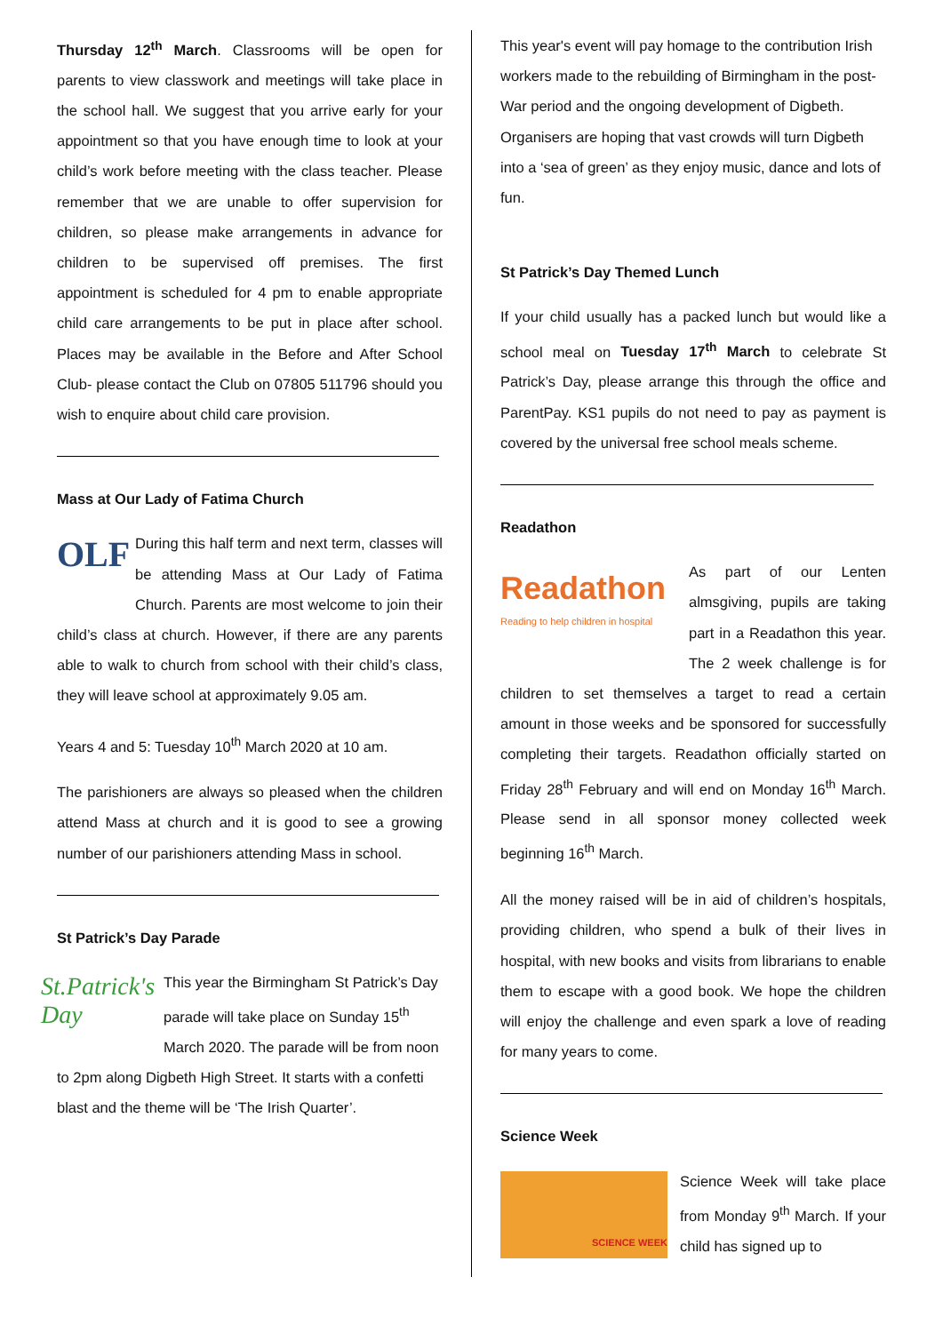Thursday 12<sup>th</sup> March. Classrooms will be open for parents to view classwork and meetings will take place in the school hall. We suggest that you arrive early for your appointment so that you have enough time to look at your child’s work before meeting with the class teacher. Please remember that we are unable to offer supervision for children, so please make arrangements in advance for children to be supervised off premises. The first appointment is scheduled for 4 pm to enable appropriate child care arrangements to be put in place after school. Places may be available in the Before and After School Club- please contact the Club on 07805 511796 should you wish to enquire about child care provision.
Mass at Our Lady of Fatima Church
OLF
During this half term and next term, classes will be attending Mass at Our Lady of Fatima Church. Parents are most welcome to join their child’s class at church. However, if there are any parents able to walk to church from school with their child’s class, they will leave school at approximately 9.05 am.
Years 4 and 5: Tuesday 10<sup>th</sup> March 2020 at 10 am.
The parishioners are always so pleased when the children attend Mass at church and it is good to see a growing number of our parishioners attending Mass in school.
St Patrick’s Day Parade
St.Patrick's Day
This year the Birmingham St Patrick’s Day parade will take place on Sunday 15<sup>th</sup> March 2020. The parade will be from noon to 2pm along Digbeth High Street. It starts with a confetti blast and the theme will be ‘The Irish Quarter’.
This year's event will pay homage to the contribution Irish workers made to the rebuilding of Birmingham in the post-War period and the ongoing development of Digbeth. Organisers are hoping that vast crowds will turn Digbeth into a ‘sea of green’ as they enjoy music, dance and lots of fun.
St Patrick’s Day Themed Lunch
If your child usually has a packed lunch but would like a school meal on Tuesday 17<sup>th</sup> March to celebrate St Patrick’s Day, please arrange this through the office and ParentPay. KS1 pupils do not need to pay as payment is covered by the universal free school meals scheme.
Readathon
Readathon
Reading to help children in hospital
As part of our Lenten almsgiving, pupils are taking part in a Readathon this year. The 2 week challenge is for children to set themselves a target to read a certain amount in those weeks and be sponsored for successfully completing their targets. Readathon officially started on Friday 28<sup>th</sup> February and will end on Monday 16<sup>th</sup> March. Please send in all sponsor money collected week beginning 16<sup>th</sup> March.
All the money raised will be in aid of children’s hospitals, providing children, who spend a bulk of their lives in hospital, with new books and visits from librarians to enable them to escape with a good book. We hope the children will enjoy the challenge and even spark a love of reading for many years to come.
Science Week
SCIENCE WEEK
Science Week will take place from Monday 9<sup>th</sup> March. If your child has signed up to